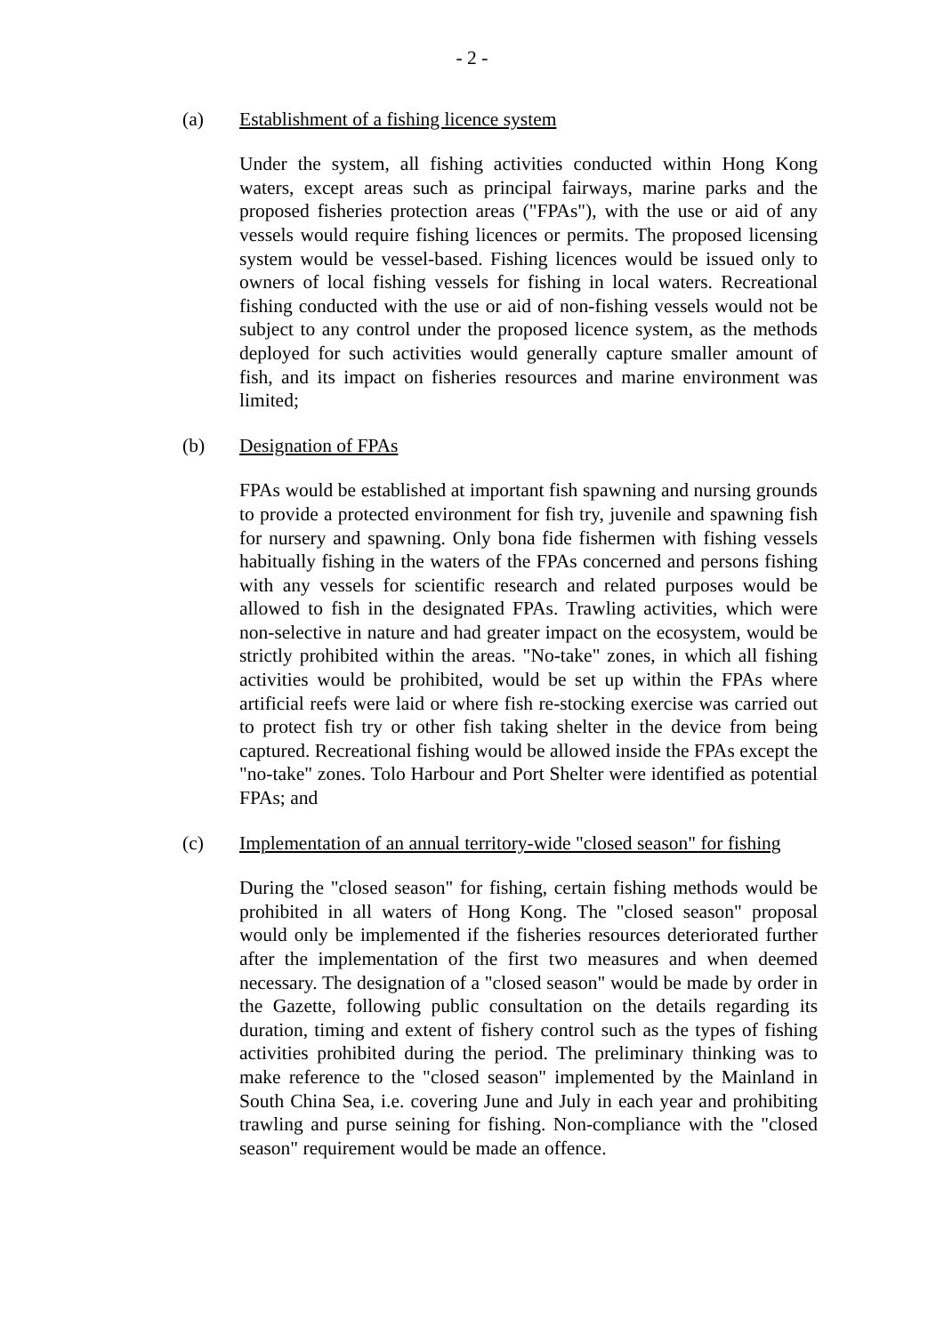- 2 -
(a) Establishment of a fishing licence system
Under the system, all fishing activities conducted within Hong Kong waters, except areas such as principal fairways, marine parks and the proposed fisheries protection areas ("FPAs"), with the use or aid of any vessels would require fishing licences or permits. The proposed licensing system would be vessel-based. Fishing licences would be issued only to owners of local fishing vessels for fishing in local waters. Recreational fishing conducted with the use or aid of non-fishing vessels would not be subject to any control under the proposed licence system, as the methods deployed for such activities would generally capture smaller amount of fish, and its impact on fisheries resources and marine environment was limited;
(b) Designation of FPAs
FPAs would be established at important fish spawning and nursing grounds to provide a protected environment for fish try, juvenile and spawning fish for nursery and spawning. Only bona fide fishermen with fishing vessels habitually fishing in the waters of the FPAs concerned and persons fishing with any vessels for scientific research and related purposes would be allowed to fish in the designated FPAs. Trawling activities, which were non-selective in nature and had greater impact on the ecosystem, would be strictly prohibited within the areas. "No-take" zones, in which all fishing activities would be prohibited, would be set up within the FPAs where artificial reefs were laid or where fish re-stocking exercise was carried out to protect fish try or other fish taking shelter in the device from being captured. Recreational fishing would be allowed inside the FPAs except the "no-take" zones. Tolo Harbour and Port Shelter were identified as potential FPAs; and
(c) Implementation of an annual territory-wide "closed season" for fishing
During the "closed season" for fishing, certain fishing methods would be prohibited in all waters of Hong Kong. The "closed season" proposal would only be implemented if the fisheries resources deteriorated further after the implementation of the first two measures and when deemed necessary. The designation of a "closed season" would be made by order in the Gazette, following public consultation on the details regarding its duration, timing and extent of fishery control such as the types of fishing activities prohibited during the period. The preliminary thinking was to make reference to the "closed season" implemented by the Mainland in South China Sea, i.e. covering June and July in each year and prohibiting trawling and purse seining for fishing. Non-compliance with the "closed season" requirement would be made an offence.